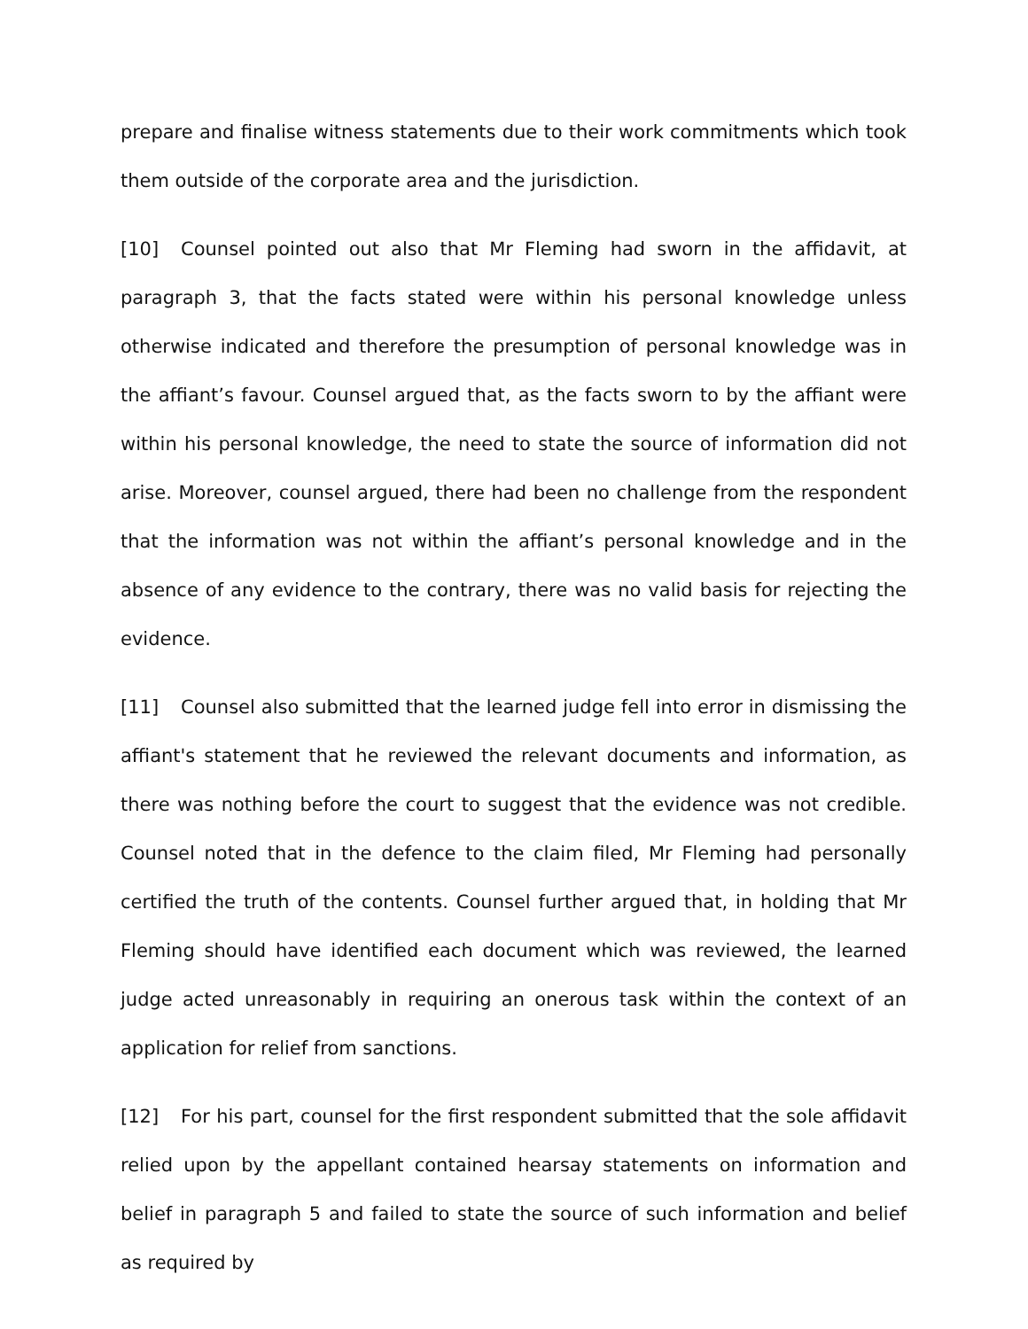prepare and finalise witness statements due to their work commitments which took them outside of the corporate area and the jurisdiction.
[10] Counsel pointed out also that Mr Fleming had sworn in the affidavit, at paragraph 3, that the facts stated were within his personal knowledge unless otherwise indicated and therefore the presumption of personal knowledge was in the affiant’s favour. Counsel argued that, as the facts sworn to by the affiant were within his personal knowledge, the need to state the source of information did not arise. Moreover, counsel argued, there had been no challenge from the respondent that the information was not within the affiant’s personal knowledge and in the absence of any evidence to the contrary, there was no valid basis for rejecting the evidence.
[11] Counsel also submitted that the learned judge fell into error in dismissing the affiant's statement that he reviewed the relevant documents and information, as there was nothing before the court to suggest that the evidence was not credible. Counsel noted that in the defence to the claim filed, Mr Fleming had personally certified the truth of the contents. Counsel further argued that, in holding that Mr Fleming should have identified each document which was reviewed, the learned judge acted unreasonably in requiring an onerous task within the context of an application for relief from sanctions.
[12] For his part, counsel for the first respondent submitted that the sole affidavit relied upon by the appellant contained hearsay statements on information and belief in paragraph 5 and failed to state the source of such information and belief as required by